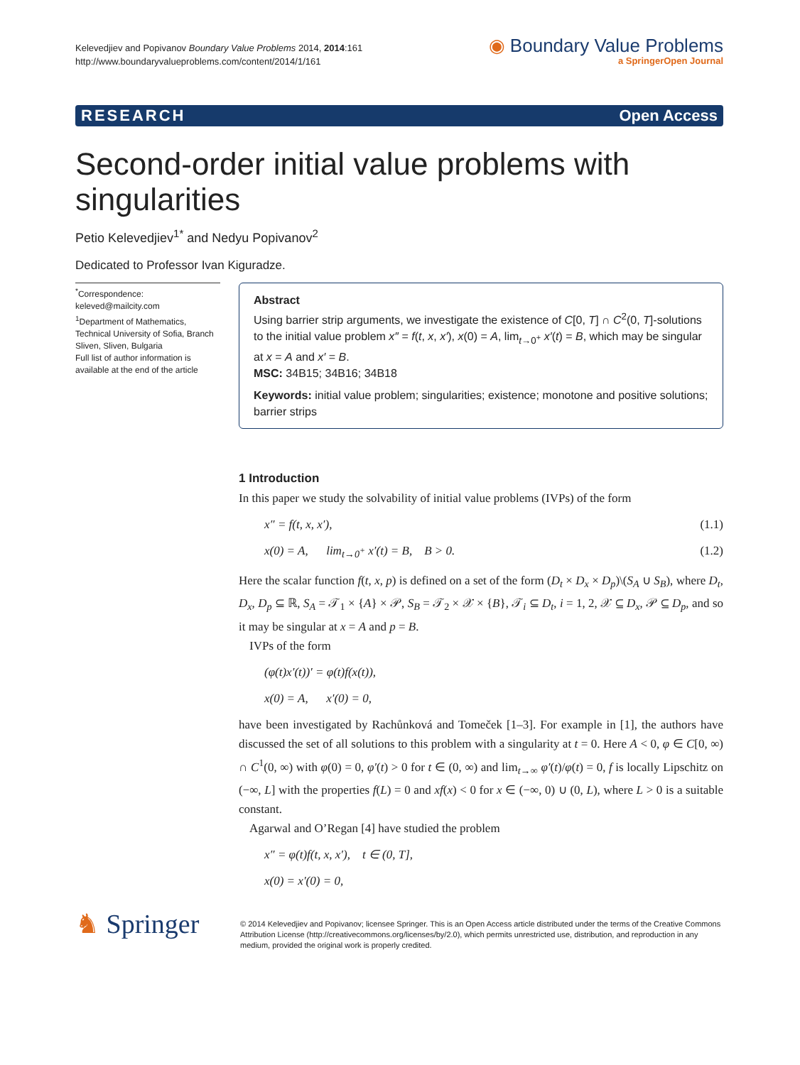Kelevedjiev and Popivanov Boundary Value Problems 2014, 2014:161
http://www.boundaryvalueproblems.com/content/2014/1/161
◉ Boundary Value Problems
a SpringerOpen Journal
RESEARCH Open Access
Second-order initial value problems with singularities
Petio Kelevedjiev<sup>1*</sup> and Nedyu Popivanov<sup>2</sup>
Dedicated to Professor Ivan Kiguradze.
<sup>*</sup> Correspondence:
keleved@mailcity.com
<sup>1</sup> Department of Mathematics, Technical University of Sofia, Branch Sliven, Sliven, Bulgaria
Full list of author information is available at the end of the article
Abstract
Using barrier strip arguments, we investigate the existence of C[0, T] ∩ C<sup>2</sup>(0, T]-solutions to the initial value problem x″ = f(t, x, x′), x(0) = A, lim<sub>t→0<sup>+</sup></sub> x′(t) = B, which may be singular at x = A and x′ = B.
MSC: 34B15; 34B16; 34B18
Keywords: initial value problem; singularities; existence; monotone and positive solutions; barrier strips
1 Introduction
In this paper we study the solvability of initial value problems (IVPs) of the form
x″ = f(t, x, x′), (1.1)
x(0) = A, lim<sub>t→0<sup>+</sup></sub> x′(t) = B, B > 0. (1.2)
Here the scalar function f(t, x, p) is defined on a set of the form (D<sub>t</sub> × D<sub>x</sub> × D<sub>p</sub>)\(S<sub>A</sub> ∪ S<sub>B</sub>), where D<sub>t</sub>, D<sub>x</sub>, D<sub>p</sub> ⊆ ℝ, S<sub>A</sub> = 𝒯<sub>1</sub> × {A} × 𝒫, S<sub>B</sub> = 𝒯<sub>2</sub> × 𝒳 × {B}, 𝒯<sub>i</sub> ⊆ D<sub>t</sub>, i = 1, 2, 𝒳 ⊆ D<sub>x</sub>, 𝒫 ⊆ D<sub>p</sub>, and so it may be singular at x = A and p = B.
IVPs of the form
(φ(t)x′(t))′ = φ(t)f(x(t)),
x(0) = A, x′(0) = 0,
have been investigated by Rachůnková and Tomeček [1–3]. For example in [1], the authors have discussed the set of all solutions to this problem with a singularity at t = 0. Here A < 0, φ ∈ C[0, ∞) ∩ C<sup>1</sup>(0, ∞) with φ(0) = 0, φ′(t) > 0 for t ∈ (0, ∞) and lim<sub>t→∞</sub> φ′(t)/φ(t) = 0, f is locally Lipschitz on (−∞, L] with the properties f(L) = 0 and xf(x) < 0 for x ∈ (−∞, 0) ∪ (0, L), where L > 0 is a suitable constant.
Agarwal and O’Regan [4] have studied the problem
x″ = φ(t)f(t, x, x′), t ∈ (0, T],
x(0) = x′(0) = 0,
♞ Springer
© 2014 Kelevedjiev and Popivanov; licensee Springer. This is an Open Access article distributed under the terms of the Creative Commons Attribution License (http://creativecommons.org/licenses/by/2.0), which permits unrestricted use, distribution, and reproduction in any medium, provided the original work is properly credited.